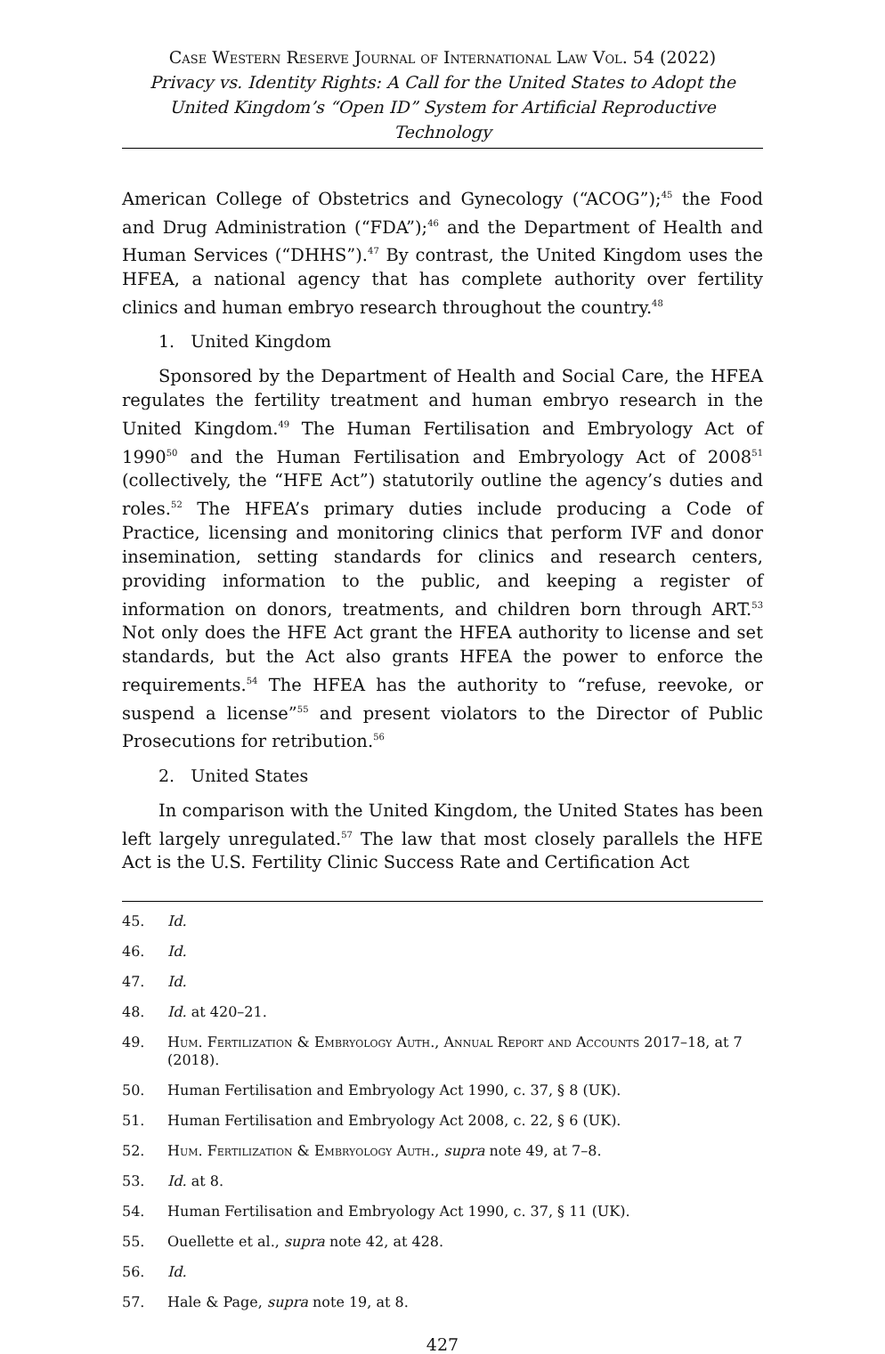Case Western Reserve Journal of International Law Vol. 54 (2022)
Privacy vs. Identity Rights: A Call for the United States to Adopt the United Kingdom’s “Open ID” System for Artificial Reproductive Technology
American College of Obstetrics and Gynecology (“ACOG”);<sup>45</sup> the Food and Drug Administration (“FDA”);<sup>46</sup> and the Department of Health and Human Services (“DHHS”).<sup>47</sup> By contrast, the United Kingdom uses the HFEA, a national agency that has complete authority over fertility clinics and human embryo research throughout the country.<sup>48</sup>
1. United Kingdom
Sponsored by the Department of Health and Social Care, the HFEA regulates the fertility treatment and human embryo research in the United Kingdom.<sup>49</sup> The Human Fertilisation and Embryology Act of 1990<sup>50</sup> and the Human Fertilisation and Embryology Act of 2008<sup>51</sup> (collectively, the “HFE Act”) statutorily outline the agency’s duties and roles.<sup>52</sup> The HFEA’s primary duties include producing a Code of Practice, licensing and monitoring clinics that perform IVF and donor insemination, setting standards for clinics and research centers, providing information to the public, and keeping a register of information on donors, treatments, and children born through ART.<sup>53</sup> Not only does the HFE Act grant the HFEA authority to license and set standards, but the Act also grants HFEA the power to enforce the requirements.<sup>54</sup> The HFEA has the authority to “refuse, reevoke, or suspend a license”<sup>55</sup> and present violators to the Director of Public Prosecutions for retribution.<sup>56</sup>
2. United States
In comparison with the United Kingdom, the United States has been left largely unregulated.<sup>57</sup> The law that most closely parallels the HFE Act is the U.S. Fertility Clinic Success Rate and Certification Act
45. Id.
46. Id.
47. Id.
48. Id. at 420–21.
49. Hum. Fertilization & Embryology Auth., Annual Report and Accounts 2017–18, at 7 (2018).
50. Human Fertilisation and Embryology Act 1990, c. 37, § 8 (UK).
51. Human Fertilisation and Embryology Act 2008, c. 22, § 6 (UK).
52. Hum. Fertilization & Embryology Auth., supra note 49, at 7–8.
53. Id. at 8.
54. Human Fertilisation and Embryology Act 1990, c. 37, § 11 (UK).
55. Ouellette et al., supra note 42, at 428.
56. Id.
57. Hale & Page, supra note 19, at 8.
427